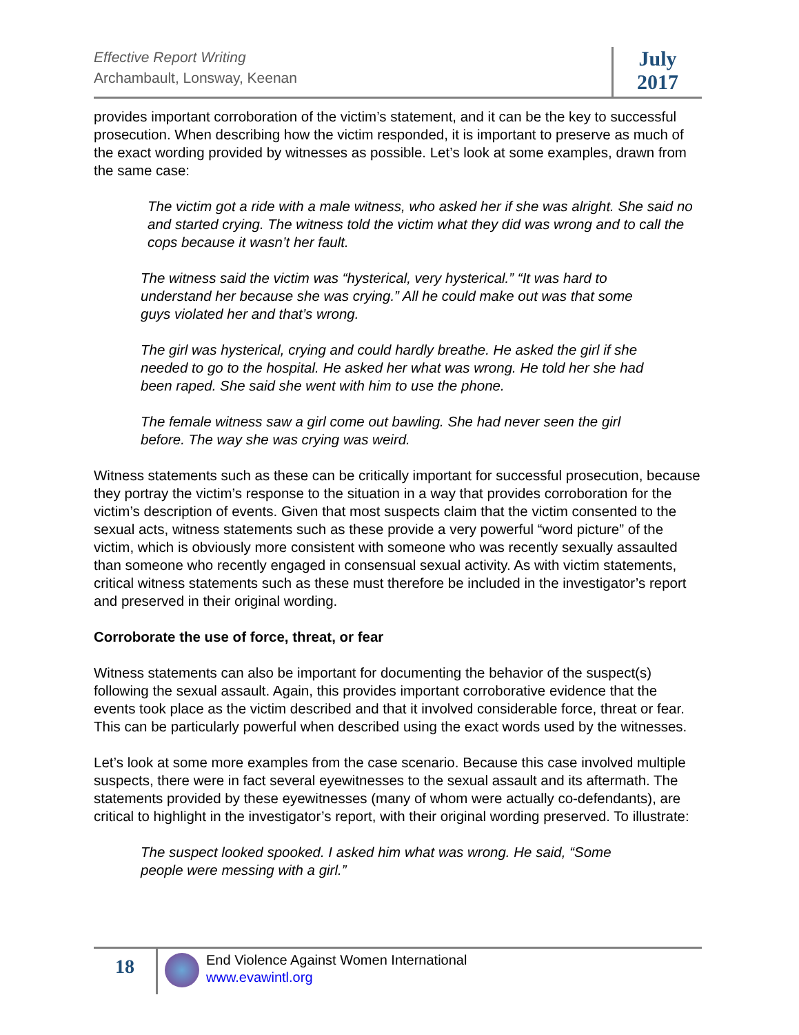Effective Report Writing
Archambault, Lonsway, Keenan
July
2017
provides important corroboration of the victim’s statement, and it can be the key to successful prosecution. When describing how the victim responded, it is important to preserve as much of the exact wording provided by witnesses as possible. Let’s look at some examples, drawn from the same case:
The victim got a ride with a male witness, who asked her if she was alright. She said no and started crying. The witness told the victim what they did was wrong and to call the cops because it wasn’t her fault.
The witness said the victim was “hysterical, very hysterical.” “It was hard to understand her because she was crying.” All he could make out was that some guys violated her and that’s wrong.
The girl was hysterical, crying and could hardly breathe. He asked the girl if she needed to go to the hospital. He asked her what was wrong. He told her she had been raped. She said she went with him to use the phone.
The female witness saw a girl come out bawling. She had never seen the girl before. The way she was crying was weird.
Witness statements such as these can be critically important for successful prosecution, because they portray the victim’s response to the situation in a way that provides corroboration for the victim’s description of events. Given that most suspects claim that the victim consented to the sexual acts, witness statements such as these provide a very powerful “word picture” of the victim, which is obviously more consistent with someone who was recently sexually assaulted than someone who recently engaged in consensual sexual activity. As with victim statements, critical witness statements such as these must therefore be included in the investigator’s report and preserved in their original wording.
Corroborate the use of force, threat, or fear
Witness statements can also be important for documenting the behavior of the suspect(s) following the sexual assault. Again, this provides important corroborative evidence that the events took place as the victim described and that it involved considerable force, threat or fear. This can be particularly powerful when described using the exact words used by the witnesses.
Let’s look at some more examples from the case scenario. Because this case involved multiple suspects, there were in fact several eyewitnesses to the sexual assault and its aftermath. The statements provided by these eyewitnesses (many of whom were actually co-defendants), are critical to highlight in the investigator’s report, with their original wording preserved. To illustrate:
The suspect looked spooked. I asked him what was wrong. He said, “Some people were messing with a girl.”
18
End Violence Against Women International
www.evawintl.org